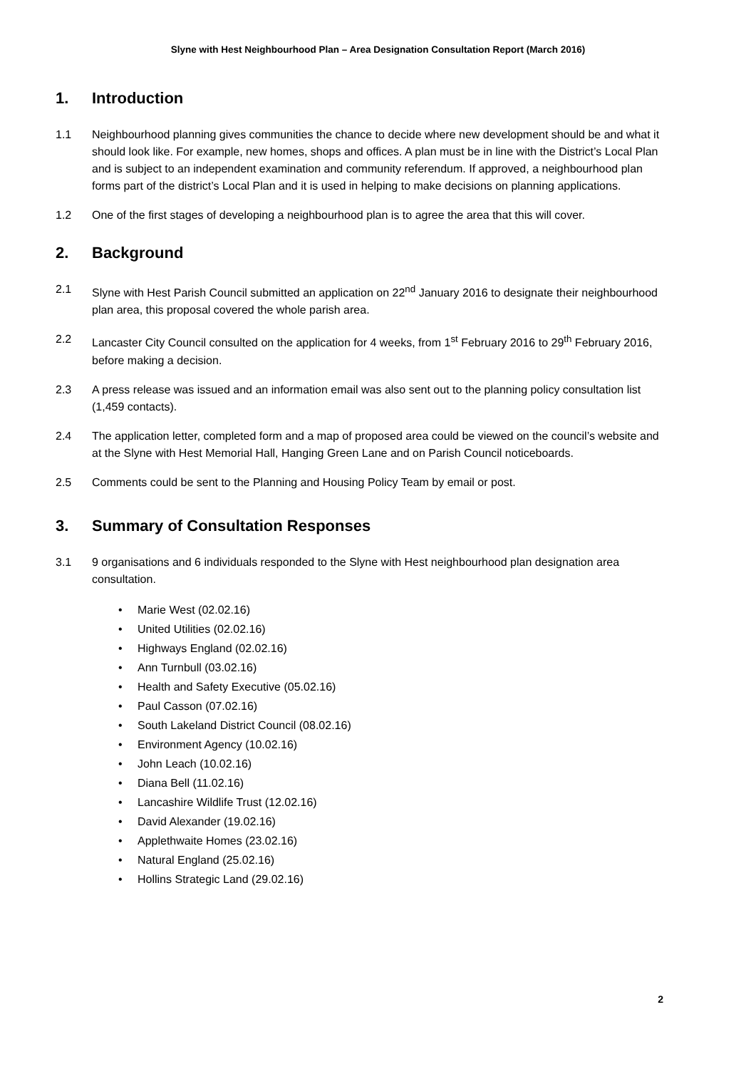Slyne with Hest Neighbourhood Plan – Area Designation Consultation Report (March 2016)
1. Introduction
1.1 Neighbourhood planning gives communities the chance to decide where new development should be and what it should look like. For example, new homes, shops and offices. A plan must be in line with the District’s Local Plan and is subject to an independent examination and community referendum. If approved, a neighbourhood plan forms part of the district’s Local Plan and it is used in helping to make decisions on planning applications.
1.2 One of the first stages of developing a neighbourhood plan is to agree the area that this will cover.
2. Background
2.1 Slyne with Hest Parish Council submitted an application on 22<sup>nd</sup> January 2016 to designate their neighbourhood plan area, this proposal covered the whole parish area.
2.2 Lancaster City Council consulted on the application for 4 weeks, from 1<sup>st</sup> February 2016 to 29<sup>th</sup> February 2016, before making a decision.
2.3 A press release was issued and an information email was also sent out to the planning policy consultation list (1,459 contacts).
2.4 The application letter, completed form and a map of proposed area could be viewed on the council’s website and at the Slyne with Hest Memorial Hall, Hanging Green Lane and on Parish Council noticeboards.
2.5 Comments could be sent to the Planning and Housing Policy Team by email or post.
3. Summary of Consultation Responses
3.1 9 organisations and 6 individuals responded to the Slyne with Hest neighbourhood plan designation area consultation.
Marie West (02.02.16)
United Utilities (02.02.16)
Highways England (02.02.16)
Ann Turnbull (03.02.16)
Health and Safety Executive (05.02.16)
Paul Casson (07.02.16)
South Lakeland District Council (08.02.16)
Environment Agency (10.02.16)
John Leach (10.02.16)
Diana Bell (11.02.16)
Lancashire Wildlife Trust (12.02.16)
David Alexander (19.02.16)
Applethwaite Homes (23.02.16)
Natural England (25.02.16)
Hollins Strategic Land (29.02.16)
2